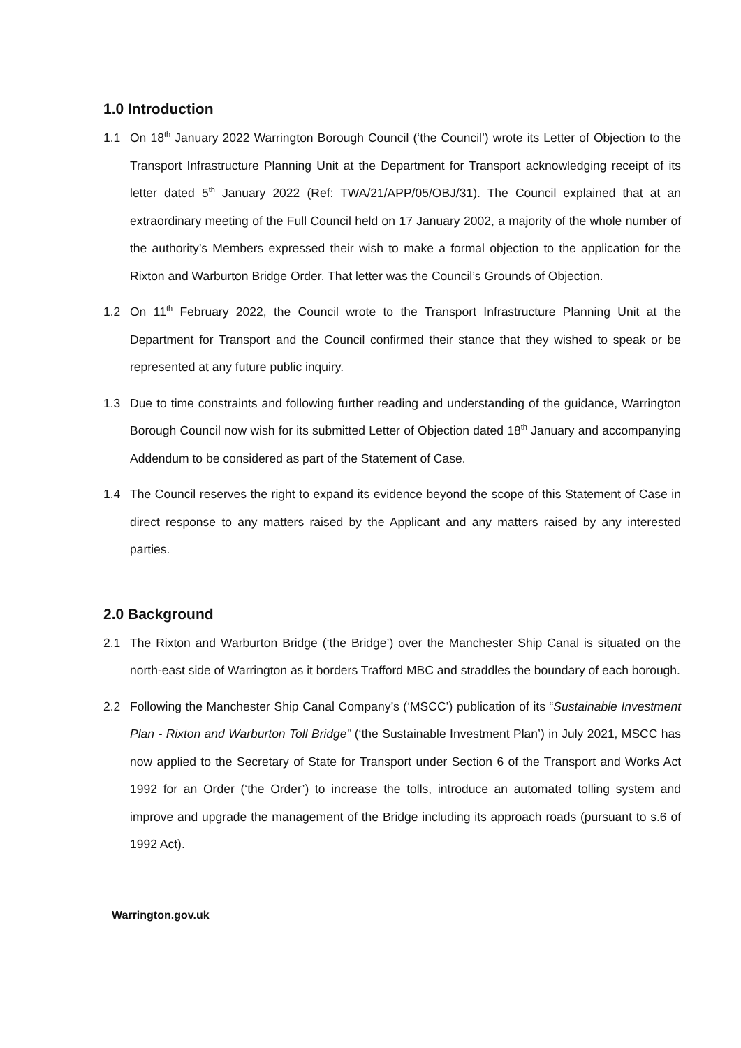1.0 Introduction
1.1 On 18<sup>th</sup> January 2022 Warrington Borough Council (‘the Council’) wrote its Letter of Objection to the Transport Infrastructure Planning Unit at the Department for Transport acknowledging receipt of its letter dated 5<sup>th</sup> January 2022 (Ref: TWA/21/APP/05/OBJ/31). The Council explained that at an extraordinary meeting of the Full Council held on 17 January 2002, a majority of the whole number of the authority’s Members expressed their wish to make a formal objection to the application for the Rixton and Warburton Bridge Order. That letter was the Council’s Grounds of Objection.
1.2 On 11<sup>th</sup> February 2022, the Council wrote to the Transport Infrastructure Planning Unit at the Department for Transport and the Council confirmed their stance that they wished to speak or be represented at any future public inquiry.
1.3 Due to time constraints and following further reading and understanding of the guidance, Warrington Borough Council now wish for its submitted Letter of Objection dated 18<sup>th</sup> January and accompanying Addendum to be considered as part of the Statement of Case.
1.4 The Council reserves the right to expand its evidence beyond the scope of this Statement of Case in direct response to any matters raised by the Applicant and any matters raised by any interested parties.
2.0 Background
2.1 The Rixton and Warburton Bridge (‘the Bridge’) over the Manchester Ship Canal is situated on the north-east side of Warrington as it borders Trafford MBC and straddles the boundary of each borough.
2.2 Following the Manchester Ship Canal Company’s (‘MSCC’) publication of its “Sustainable Investment Plan - Rixton and Warburton Toll Bridge” (‘the Sustainable Investment Plan’) in July 2021, MSCC has now applied to the Secretary of State for Transport under Section 6 of the Transport and Works Act 1992 for an Order (‘the Order’) to increase the tolls, introduce an automated tolling system and improve and upgrade the management of the Bridge including its approach roads (pursuant to s.6 of 1992 Act).
Warrington.gov.uk